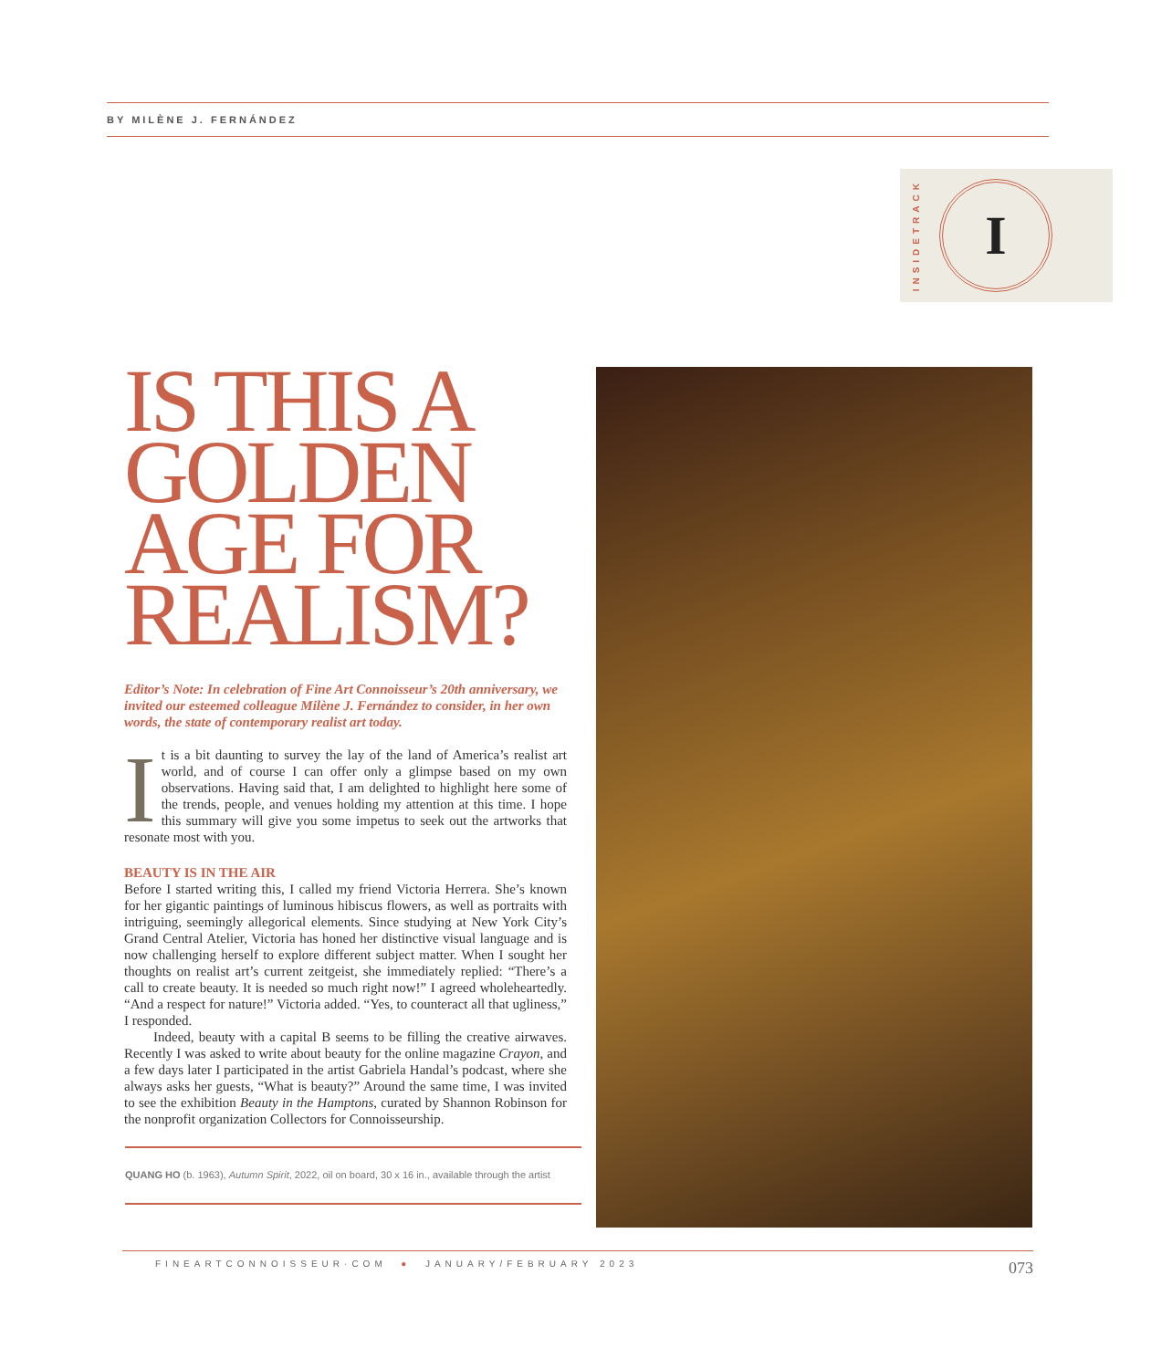BY MILÈNE J. FERNÁNDEZ
INSIDETRACK
I
IS THIS A GOLDEN AGE FOR REALISM?
Editor’s Note: In celebration of Fine Art Connoisseur’s 20th anniversary, we invited our esteemed colleague Milène J. Fernández to consider, in her own words, the state of contemporary realist art today.
It is a bit daunting to survey the lay of the land of America’s realist art world, and of course I can offer only a glimpse based on my own observations. Having said that, I am delighted to highlight here some of the trends, people, and venues holding my attention at this time. I hope this summary will give you some impetus to seek out the artworks that resonate most with you.
BEAUTY IS IN THE AIR
Before I started writing this, I called my friend Victoria Herrera. She’s known for her gigantic paintings of luminous hibiscus flowers, as well as portraits with intriguing, seemingly allegorical elements. Since studying at New York City’s Grand Central Atelier, Victoria has honed her distinctive visual language and is now challenging herself to explore different subject matter. When I sought her thoughts on realist art’s current zeitgeist, she immediately replied: “There’s a call to create beauty. It is needed so much right now!” I agreed wholeheartedly. “And a respect for nature!” Victoria added. “Yes, to counteract all that ugliness,” I responded.
Indeed, beauty with a capital B seems to be filling the creative airwaves. Recently I was asked to write about beauty for the online magazine Crayon, and a few days later I participated in the artist Gabriela Handal’s podcast, where she always asks her guests, “What is beauty?” Around the same time, I was invited to see the exhibition Beauty in the Hamptons, curated by Shannon Robinson for the nonprofit organization Collectors for Connoisseurship.
QUANG HO (b. 1963), Autumn Spirit, 2022, oil on board, 30 x 16 in., available through the artist
FINEARTCONNOISSEUR·COM ● JANUARY/FEBRUARY 2023 073